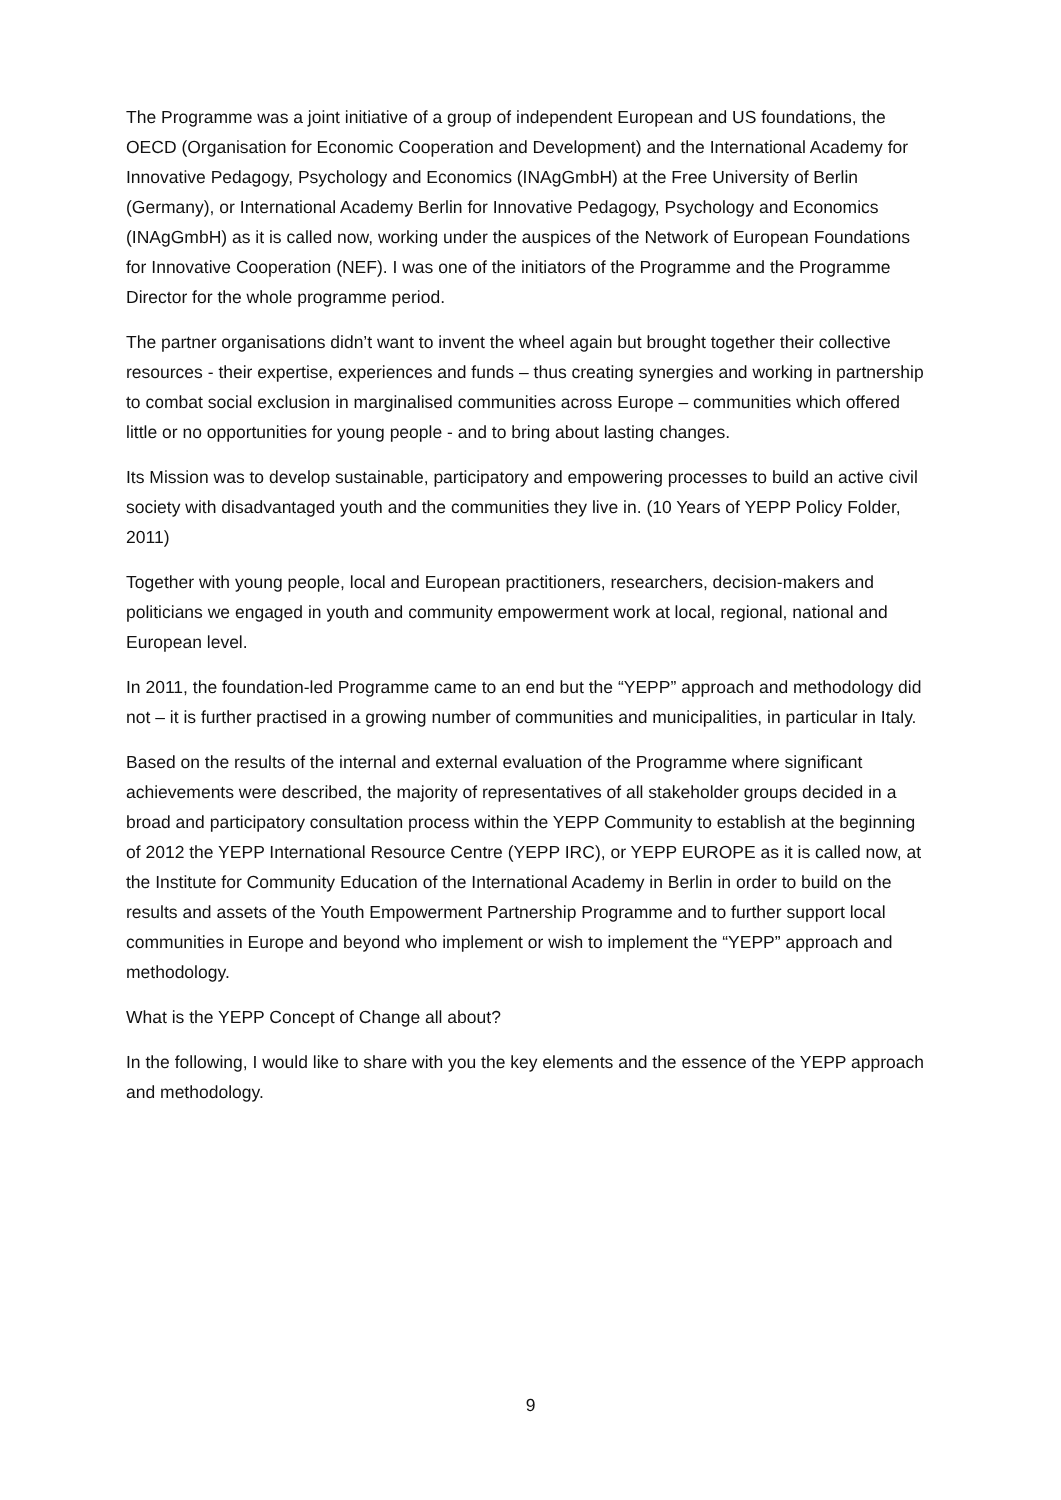The Programme was a joint initiative of a group of independent European and US foundations, the OECD (Organisation for Economic Cooperation and Development) and the International Academy for Innovative Pedagogy, Psychology and Economics (INAgGmbH) at the Free University of Berlin (Germany), or International Academy Berlin for Innovative Pedagogy, Psychology and Economics (INAgGmbH) as it is called now, working under the auspices of the Network of European Foundations for Innovative Cooperation (NEF). I was one of the initiators of the Programme and the Programme Director for the whole programme period.
The partner organisations didn’t want to invent the wheel again but brought together their collective resources - their expertise, experiences and funds – thus creating synergies and working in partnership to combat social exclusion in marginalised communities across Europe – communities which offered little or no opportunities for young people - and to bring about lasting changes.
Its Mission was to develop sustainable, participatory and empowering processes to build an active civil society with disadvantaged youth and the communities they live in. (10 Years of YEPP Policy Folder, 2011)
Together with young people, local and European practitioners, researchers, decision-makers and politicians we engaged in youth and community empowerment work at local, regional, national and European level.
In 2011, the foundation-led Programme came to an end but the “YEPP” approach and methodology did not – it is further practised in a growing number of communities and municipalities, in particular in Italy.
Based on the results of the internal and external evaluation of the Programme where significant achievements were described, the majority of representatives of all stakeholder groups decided in a broad and participatory consultation process within the YEPP Community to establish at the beginning of 2012 the YEPP International Resource Centre (YEPP IRC), or YEPP EUROPE as it is called now, at the Institute for Community Education of the International Academy in Berlin in order to build on the results and assets of the Youth Empowerment Partnership Programme and to further support local communities in Europe and beyond who implement or wish to implement the “YEPP” approach and methodology.
What is the YEPP Concept of Change all about?
In the following, I would like to share with you the key elements and the essence of the YEPP approach and methodology.
9